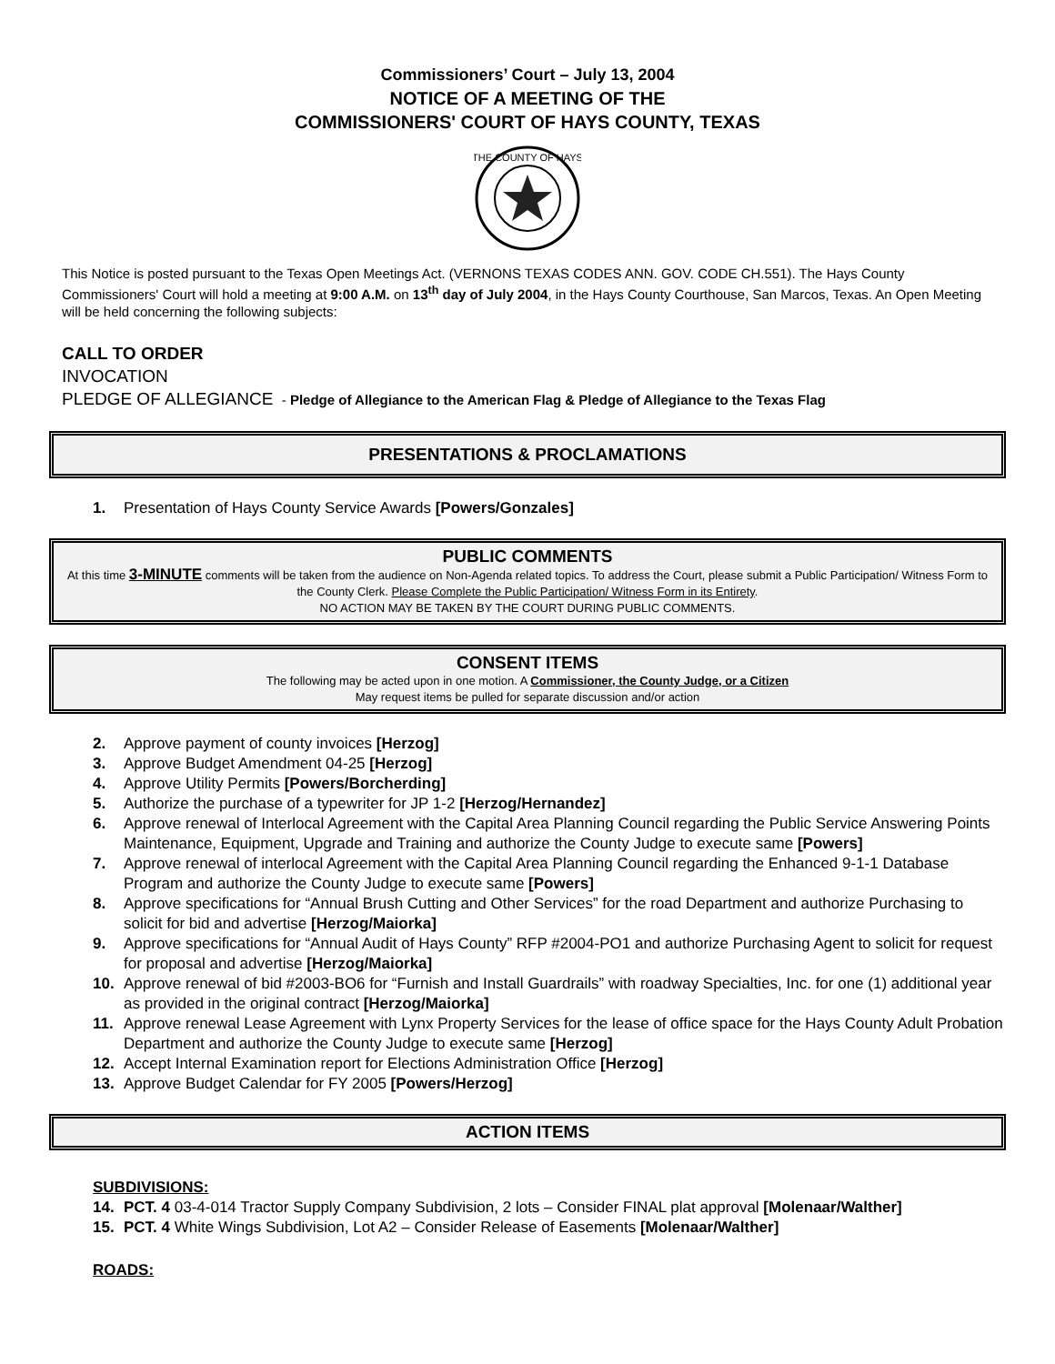Commissioners’ Court – July 13, 2004
NOTICE OF A MEETING OF THE
COMMISSIONERS' COURT OF HAYS COUNTY, TEXAS
THE COUNTY OF HAYS
This Notice is posted pursuant to the Texas Open Meetings Act. (VERNONS TEXAS CODES ANN. GOV. CODE CH.551). The Hays County Commissioners' Court will hold a meeting at 9:00 A.M. on 13<sup>th</sup> day of July 2004, in the Hays County Courthouse, San Marcos, Texas. An Open Meeting will be held concerning the following subjects:
CALL TO ORDER
INVOCATION
PLEDGE OF ALLEGIANCE - Pledge of Allegiance to the American Flag & Pledge of Allegiance to the Texas Flag
PRESENTATIONS & PROCLAMATIONS
1. Presentation of Hays County Service Awards [Powers/Gonzales]
PUBLIC COMMENTS
At this time 3-MINUTE comments will be taken from the audience on Non-Agenda related topics. To address the Court, please submit a Public Participation/ Witness Form to the County Clerk. Please Complete the Public Participation/ Witness Form in its Entirety.
NO ACTION MAY BE TAKEN BY THE COURT DURING PUBLIC COMMENTS.
CONSENT ITEMS
The following may be acted upon in one motion. A Commissioner, the County Judge, or a Citizen
May request items be pulled for separate discussion and/or action
2. Approve payment of county invoices [Herzog]
3. Approve Budget Amendment 04-25 [Herzog]
4. Approve Utility Permits [Powers/Borcherding]
5. Authorize the purchase of a typewriter for JP 1-2 [Herzog/Hernandez]
6. Approve renewal of Interlocal Agreement with the Capital Area Planning Council regarding the Public Service Answering Points Maintenance, Equipment, Upgrade and Training and authorize the County Judge to execute same [Powers]
7. Approve renewal of interlocal Agreement with the Capital Area Planning Council regarding the Enhanced 9-1-1 Database Program and authorize the County Judge to execute same [Powers]
8. Approve specifications for “Annual Brush Cutting and Other Services” for the road Department and authorize Purchasing to solicit for bid and advertise [Herzog/Maiorka]
9. Approve specifications for “Annual Audit of Hays County” RFP #2004-PO1 and authorize Purchasing Agent to solicit for request for proposal and advertise [Herzog/Maiorka]
10. Approve renewal of bid #2003-BO6 for “Furnish and Install Guardrails” with roadway Specialties, Inc. for one (1) additional year as provided in the original contract [Herzog/Maiorka]
11. Approve renewal Lease Agreement with Lynx Property Services for the lease of office space for the Hays County Adult Probation Department and authorize the County Judge to execute same [Herzog]
12. Accept Internal Examination report for Elections Administration Office [Herzog]
13. Approve Budget Calendar for FY 2005 [Powers/Herzog]
ACTION ITEMS
SUBDIVISIONS:
14. PCT. 4 03-4-014 Tractor Supply Company Subdivision, 2 lots – Consider FINAL plat approval [Molenaar/Walther]
15. PCT. 4 White Wings Subdivision, Lot A2 – Consider Release of Easements [Molenaar/Walther]
ROADS: